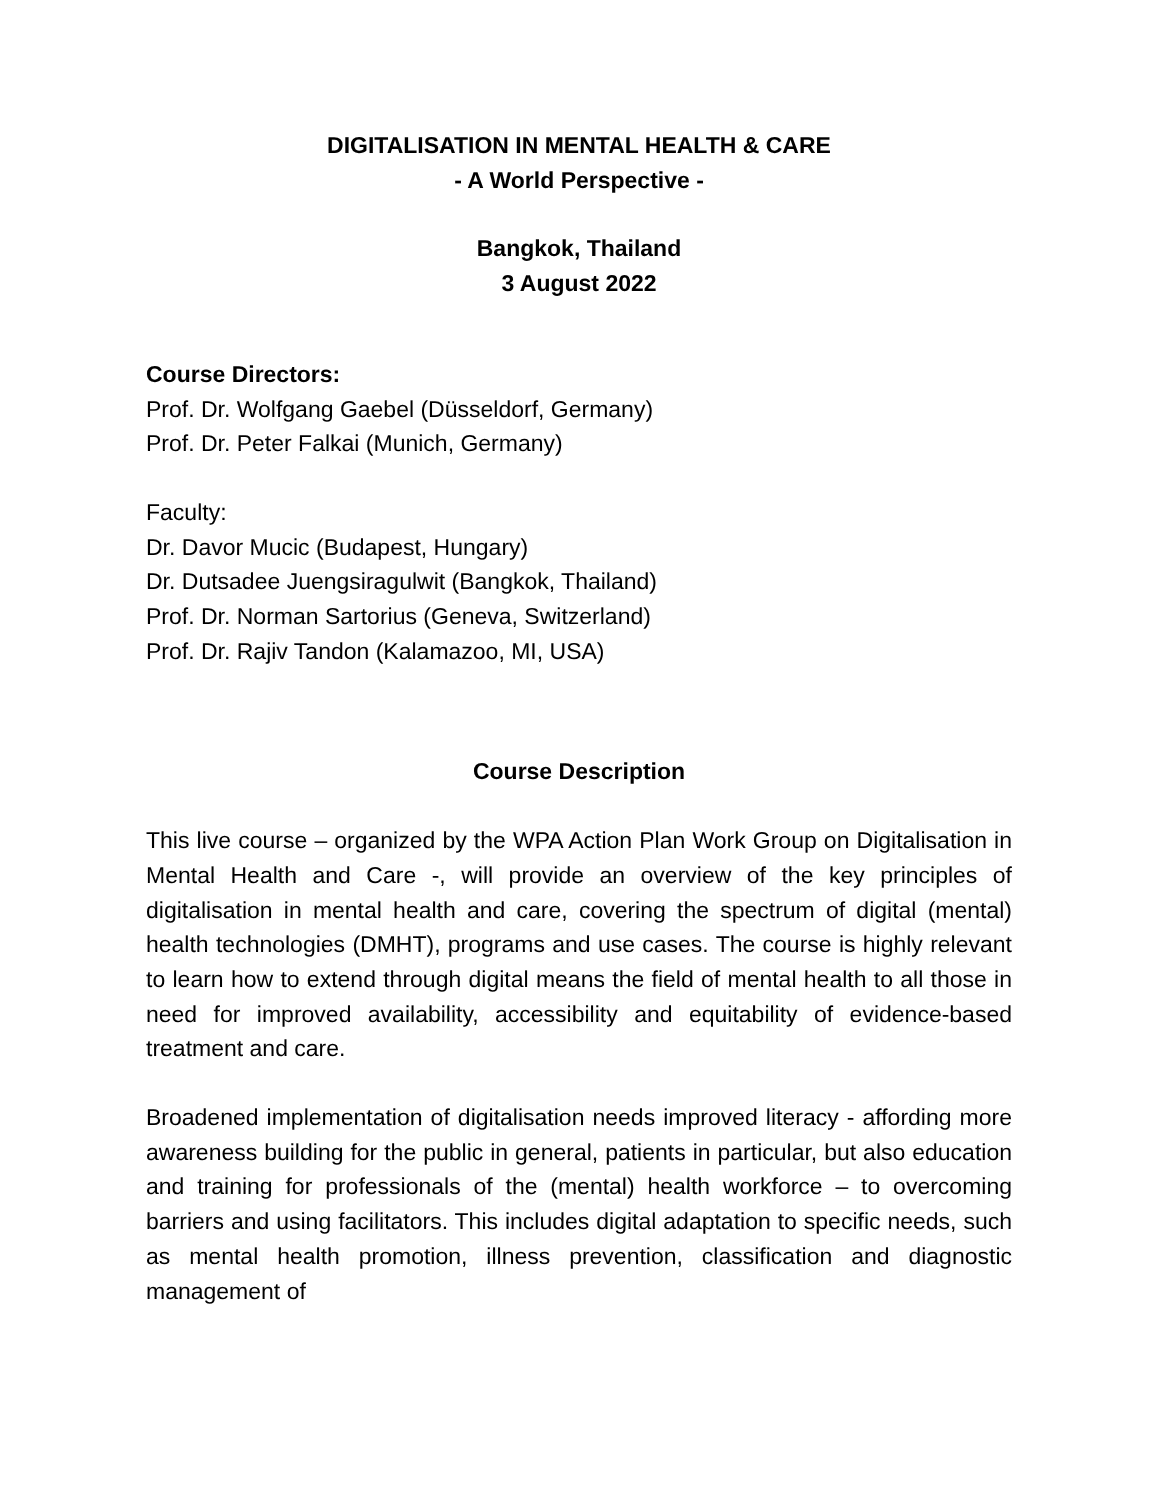DIGITALISATION IN MENTAL HEALTH & CARE
- A World Perspective -
Bangkok, Thailand
3 August 2022
Course Directors:
Prof. Dr. Wolfgang Gaebel (Düsseldorf, Germany)
Prof. Dr. Peter Falkai (Munich, Germany)
Faculty:
Dr. Davor Mucic (Budapest, Hungary)
Dr. Dutsadee Juengsiragulwit (Bangkok, Thailand)
Prof. Dr. Norman Sartorius (Geneva, Switzerland)
Prof. Dr. Rajiv Tandon (Kalamazoo, MI, USA)
Course Description
This live course – organized by the WPA Action Plan Work Group on Digitalisation in Mental Health and Care -, will provide an overview of the key principles of digitalisation in mental health and care, covering the spectrum of digital (mental) health technologies (DMHT), programs and use cases. The course is highly relevant to learn how to extend through digital means the field of mental health to all those in need for improved availability, accessibility and equitability of evidence-based treatment and care.
Broadened implementation of digitalisation needs improved literacy - affording more awareness building for the public in general, patients in particular, but also education and training for professionals of the (mental) health workforce – to overcoming barriers and using facilitators. This includes digital adaptation to specific needs, such as mental health promotion, illness prevention, classification and diagnostic management of